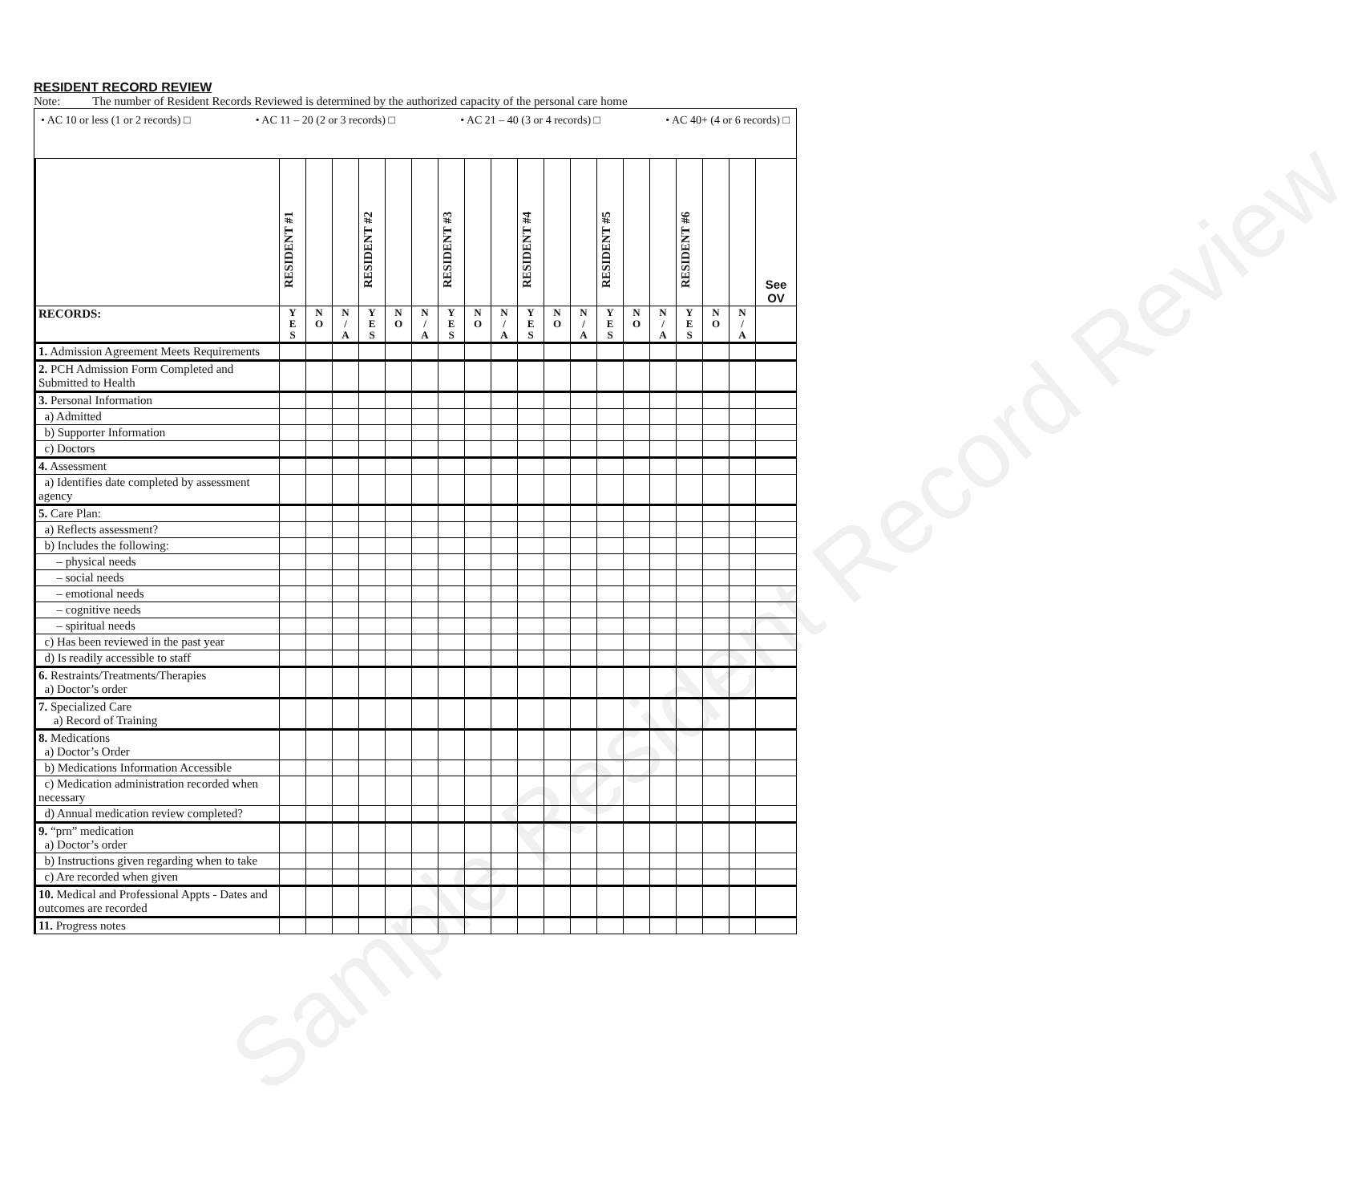Sample Resident Record Review
RESIDENT RECORD REVIEW
Note: The number of Resident Records Reviewed is determined by the authorized capacity of the personal care home
• AC 10 or less (1 or 2 records) □ • AC 11 – 20 (2 or 3 records) □ • AC 21 – 40 (3 or 4 records) □ • AC 40+ (4 or 6 records) □
| | RESIDENT #1 | | | RESIDENT #2 | | | RESIDENT #3 | | | RESIDENT #4 | | | RESIDENT #5 | | | RESIDENT #6 | | | See OV |
| --- | --- | --- | --- | --- | --- | --- | --- | --- | --- | --- | --- | --- | --- | --- | --- | --- | --- | --- | --- |
| RECORDS: | Y E S | N O | N / A | Y E S | N O | N / A | Y E S | N O | N / A | Y E S | N O | N / A | Y E S | N O | N / A | Y E S | N O | N / A | |
| 1. Admission Agreement Meets Requirements | | | | | | | | | | | | | | | | | | | |
| 2. PCH Admission Form Completed and Submitted to Health | | | | | | | | | | | | | | | | | | | |
| 3. Personal Information | | | | | | | | | | | | | | | | | | | |
| a) Admitted | | | | | | | | | | | | | | | | | | | |
| b) Supporter Information | | | | | | | | | | | | | | | | | | | |
| c) Doctors | | | | | | | | | | | | | | | | | | | |
| 4. Assessment | | | | | | | | | | | | | | | | | | | |
| a) Identifies date completed by assessment agency | | | | | | | | | | | | | | | | | | | |
| 5. Care Plan: | | | | | | | | | | | | | | | | | | | |
| a) Reflects assessment? | | | | | | | | | | | | | | | | | | | |
| b) Includes the following: | | | | | | | | | | | | | | | | | | | |
| – physical needs | | | | | | | | | | | | | | | | | | | |
| – social needs | | | | | | | | | | | | | | | | | | | |
| – emotional needs | | | | | | | | | | | | | | | | | | | |
| – cognitive needs | | | | | | | | | | | | | | | | | | | |
| – spiritual needs | | | | | | | | | | | | | | | | | | | |
| c) Has been reviewed in the past year | | | | | | | | | | | | | | | | | | | |
| d) Is readily accessible to staff | | | | | | | | | | | | | | | | | | | |
| 6. Restraints/Treatments/Therapies a) Doctor’s order | | | | | | | | | | | | | | | | | | | |
| 7. Specialized Care a) Record of Training | | | | | | | | | | | | | | | | | | | |
| 8. Medications a) Doctor’s Order | | | | | | | | | | | | | | | | | | | |
| b) Medications Information Accessible | | | | | | | | | | | | | | | | | | | |
| c) Medication administration recorded when necessary | | | | | | | | | | | | | | | | | | | |
| d) Annual medication review completed? | | | | | | | | | | | | | | | | | | | |
| 9. “prn” medication a) Doctor’s order | | | | | | | | | | | | | | | | | | | |
| b) Instructions given regarding when to take | | | | | | | | | | | | | | | | | | | |
| c) Are recorded when given | | | | | | | | | | | | | | | | | | | |
| 10. Medical and Professional Appts - Dates and outcomes are recorded | | | | | | | | | | | | | | | | | | | |
| 11. Progress notes | | | | | | | | | | | | | | | | | | | |